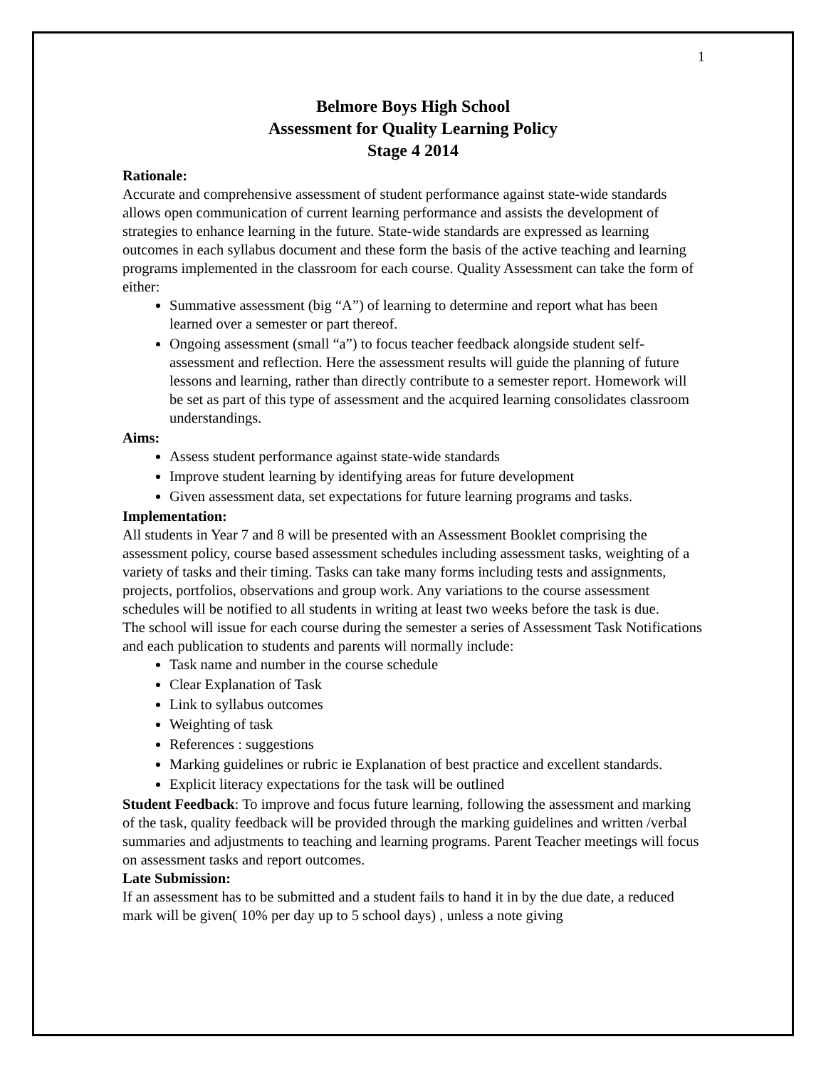1
Belmore Boys High School
Assessment for Quality Learning Policy
Stage 4 2014
Rationale:
Accurate and comprehensive assessment of student performance against state-wide standards allows open communication of current learning performance and assists the development of strategies to enhance learning in the future. State-wide standards are expressed as learning outcomes in each syllabus document and these form the basis of the active teaching and learning programs implemented in the classroom for each course. Quality Assessment can take the form of either:
Summative assessment (big “A”) of learning to determine and report what has been learned over a semester or part thereof.
Ongoing assessment (small “a”) to focus teacher feedback alongside student self-assessment and reflection. Here the assessment results will guide the planning of future lessons and learning, rather than directly contribute to a semester report. Homework will be set as part of this type of assessment and the acquired learning consolidates classroom understandings.
Aims:
Assess student performance against state-wide standards
Improve student learning by identifying areas for future development
Given assessment data, set expectations for future learning programs and tasks.
Implementation:
All students in Year 7 and 8 will be presented with an Assessment Booklet comprising the assessment policy, course based assessment schedules including assessment tasks, weighting of a variety of tasks and their timing. Tasks can take many forms including tests and assignments, projects, portfolios, observations and group work. Any variations to the course assessment schedules will be notified to all students in writing at least two weeks before the task is due.
The school will issue for each course during the semester a series of Assessment Task Notifications and each publication to students and parents will normally include:
Task name and number in the course schedule
Clear Explanation of Task
Link to syllabus outcomes
Weighting of task
References : suggestions
Marking guidelines or rubric ie Explanation of best practice and excellent standards.
Explicit literacy expectations for the task will be outlined
Student Feedback: To improve and focus future learning, following the assessment and marking of the task, quality feedback will be provided through the marking guidelines and written /verbal summaries and adjustments to teaching and learning programs. Parent Teacher meetings will focus on assessment tasks and report outcomes.
Late Submission:
If an assessment has to be submitted and a student fails to hand it in by the due date, a reduced mark will be given( 10% per day up to 5 school days) , unless a note giving